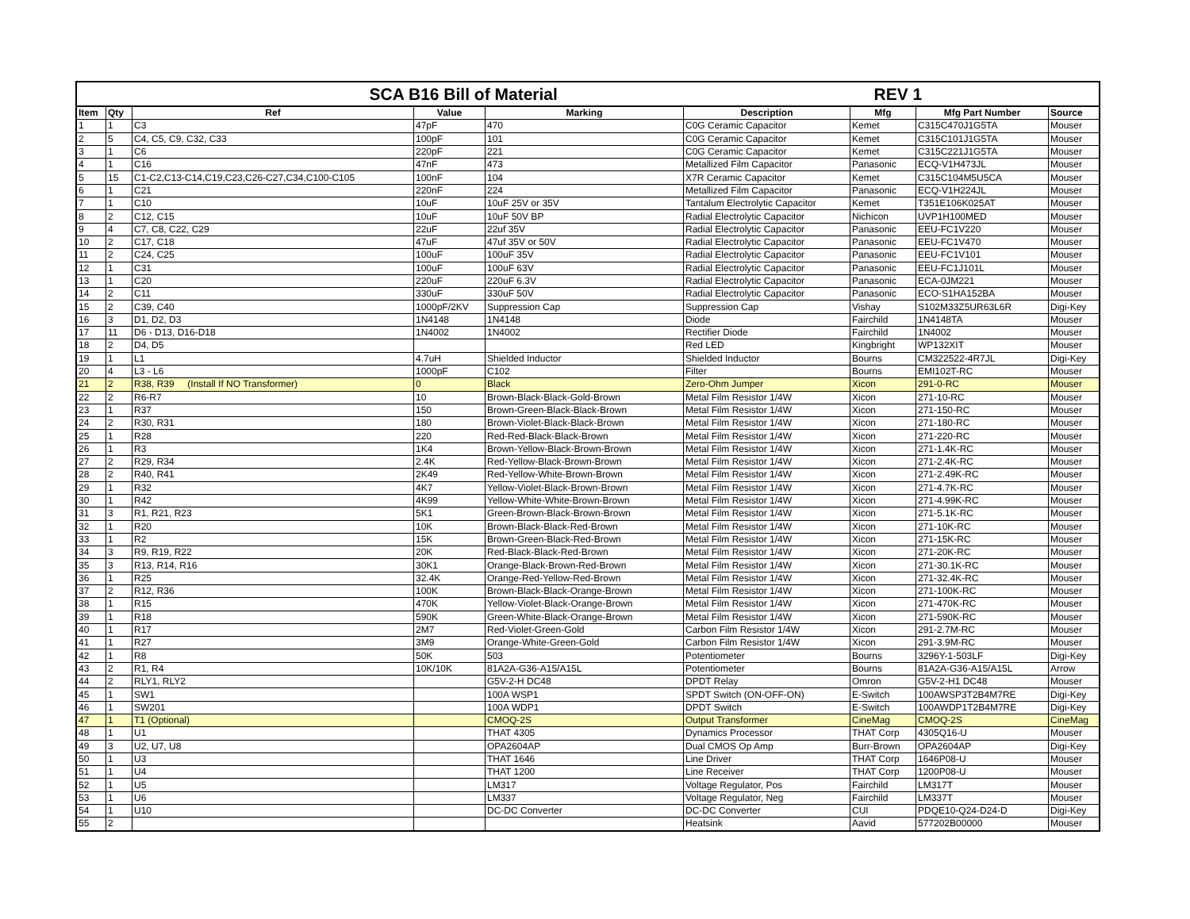| SCA B16 Bill of Material | | | | | | REV 1 | | |
| --- | --- | --- | --- | --- | --- | --- | --- | --- |
| Item | Qty | Ref | Value | Marking | Description | Mfg | Mfg Part Number | Source |
| 1 | 1 | C3 | 47pF | 470 | C0G Ceramic Capacitor | Kemet | C315C470J1G5TA | Mouser |
| 2 | 5 | C4, C5, C9, C32, C33 | 100pF | 101 | C0G Ceramic Capacitor | Kemet | C315C101J1G5TA | Mouser |
| 3 | 1 | C6 | 220pF | 221 | C0G Ceramic Capacitor | Kemet | C315C221J1G5TA | Mouser |
| 4 | 1 | C16 | 47nF | 473 | Metallized Film Capacitor | Panasonic | ECQ-V1H473JL | Mouser |
| 5 | 15 | C1-C2,C13-C14,C19,C23,C26-C27,C34,C100-C105 | 100nF | 104 | X7R Ceramic Capacitor | Kemet | C315C104M5U5CA | Mouser |
| 6 | 1 | C21 | 220nF | 224 | Metallized Film Capacitor | Panasonic | ECQ-V1H224JL | Mouser |
| 7 | 1 | C10 | 10uF | 10uF 25V or 35V | Tantalum Electrolytic Capacitor | Kemet | T351E106K025AT | Mouser |
| 8 | 2 | C12, C15 | 10uF | 10uF 50V BP | Radial Electrolytic Capacitor | Nichicon | UVP1H100MED | Mouser |
| 9 | 4 | C7, C8, C22, C29 | 22uF | 22uf 35V | Radial Electrolytic Capacitor | Panasonic | EEU-FC1V220 | Mouser |
| 10 | 2 | C17, C18 | 47uF | 47uf 35V or 50V | Radial Electrolytic Capacitor | Panasonic | EEU-FC1V470 | Mouser |
| 11 | 2 | C24, C25 | 100uF | 100uF 35V | Radial Electrolytic Capacitor | Panasonic | EEU-FC1V101 | Mouser |
| 12 | 1 | C31 | 100uF | 100uF 63V | Radial Electrolytic Capacitor | Panasonic | EEU-FC1J101L | Mouser |
| 13 | 1 | C20 | 220uF | 220uF 6.3V | Radial Electrolytic Capacitor | Panasonic | ECA-0JM221 | Mouser |
| 14 | 2 | C11 | 330uF | 330uF 50V | Radial Electrolytic Capacitor | Panasonic | ECO-S1HA152BA | Mouser |
| 15 | 2 | C39, C40 | 1000pF/2KV | Suppression Cap | Suppression Cap | Vishay | S102M33Z5UR63L6R | Digi-Key |
| 16 | 3 | D1, D2, D3 | 1N4148 | 1N4148 | Diode | Fairchild | 1N4148TA | Mouser |
| 17 | 11 | D6 - D13, D16-D18 | 1N4002 | 1N4002 | Rectifier Diode | Fairchild | 1N4002 | Mouser |
| 18 | 2 | D4, D5 | | | Red LED | Kingbright | WP132XIT | Mouser |
| 19 | 1 | L1 | 4.7uH | Shielded Inductor | Shielded Inductor | Bourns | CM322522-4R7JL | Digi-Key |
| 20 | 4 | L3 - L6 | 1000pF | C102 | Filter | Bourns | EMI102T-RC | Mouser |
| 21 | 2 | R38, R39 (Install If NO Transformer) | 0 | Black | Zero-Ohm Jumper | Xicon | 291-0-RC | Mouser |
| 22 | 2 | R6-R7 | 10 | Brown-Black-Black-Gold-Brown | Metal Film Resistor 1/4W | Xicon | 271-10-RC | Mouser |
| 23 | 1 | R37 | 150 | Brown-Green-Black-Black-Brown | Metal Film Resistor 1/4W | Xicon | 271-150-RC | Mouser |
| 24 | 2 | R30, R31 | 180 | Brown-Violet-Black-Black-Brown | Metal Film Resistor 1/4W | Xicon | 271-180-RC | Mouser |
| 25 | 1 | R28 | 220 | Red-Red-Black-Black-Brown | Metal Film Resistor 1/4W | Xicon | 271-220-RC | Mouser |
| 26 | 1 | R3 | 1K4 | Brown-Yellow-Black-Brown-Brown | Metal Film Resistor 1/4W | Xicon | 271-1.4K-RC | Mouser |
| 27 | 2 | R29, R34 | 2.4K | Red-Yellow-Black-Brown-Brown | Metal Film Resistor 1/4W | Xicon | 271-2.4K-RC | Mouser |
| 28 | 2 | R40, R41 | 2K49 | Red-Yellow-White-Brown-Brown | Metal Film Resistor 1/4W | Xicon | 271-2.49K-RC | Mouser |
| 29 | 1 | R32 | 4K7 | Yellow-Violet-Black-Brown-Brown | Metal Film Resistor 1/4W | Xicon | 271-4.7K-RC | Mouser |
| 30 | 1 | R42 | 4K99 | Yellow-White-White-Brown-Brown | Metal Film Resistor 1/4W | Xicon | 271-4.99K-RC | Mouser |
| 31 | 3 | R1, R21, R23 | 5K1 | Green-Brown-Black-Brown-Brown | Metal Film Resistor 1/4W | Xicon | 271-5.1K-RC | Mouser |
| 32 | 1 | R20 | 10K | Brown-Black-Black-Red-Brown | Metal Film Resistor 1/4W | Xicon | 271-10K-RC | Mouser |
| 33 | 1 | R2 | 15K | Brown-Green-Black-Red-Brown | Metal Film Resistor 1/4W | Xicon | 271-15K-RC | Mouser |
| 34 | 3 | R9, R19, R22 | 20K | Red-Black-Black-Red-Brown | Metal Film Resistor 1/4W | Xicon | 271-20K-RC | Mouser |
| 35 | 3 | R13, R14, R16 | 30K1 | Orange-Black-Brown-Red-Brown | Metal Film Resistor 1/4W | Xicon | 271-30.1K-RC | Mouser |
| 36 | 1 | R25 | 32.4K | Orange-Red-Yellow-Red-Brown | Metal Film Resistor 1/4W | Xicon | 271-32.4K-RC | Mouser |
| 37 | 2 | R12, R36 | 100K | Brown-Black-Black-Orange-Brown | Metal Film Resistor 1/4W | Xicon | 271-100K-RC | Mouser |
| 38 | 1 | R15 | 470K | Yellow-Violet-Black-Orange-Brown | Metal Film Resistor 1/4W | Xicon | 271-470K-RC | Mouser |
| 39 | 1 | R18 | 590K | Green-White-Black-Orange-Brown | Metal Film Resistor 1/4W | Xicon | 271-590K-RC | Mouser |
| 40 | 1 | R17 | 2M7 | Red-Violet-Green-Gold | Carbon Film Resistor 1/4W | Xicon | 291-2.7M-RC | Mouser |
| 41 | 1 | R27 | 3M9 | Orange-White-Green-Gold | Carbon Film Resistor 1/4W | Xicon | 291-3.9M-RC | Mouser |
| 42 | 1 | R8 | 50K | 503 | Potentiometer | Bourns | 3296Y-1-503LF | Digi-Key |
| 43 | 2 | R1, R4 | 10K/10K | 81A2A-G36-A15/A15L | Potentiometer | Bourns | 81A2A-G36-A15/A15L | Arrow |
| 44 | 2 | RLY1, RLY2 | | G5V-2-H DC48 | DPDT Relay | Omron | G5V-2-H1 DC48 | Mouser |
| 45 | 1 | SW1 | | 100A WSP1 | SPDT Switch (ON-OFF-ON) | E-Switch | 100AWSP3T2B4M7RE | Digi-Key |
| 46 | 1 | SW201 | | 100A WDP1 | DPDT Switch | E-Switch | 100AWDP1T2B4M7RE | Digi-Key |
| 47 | 1 | T1 (Optional) | | CMOQ-2S | Output Transformer | CineMag | CMOQ-2S | CineMag |
| 48 | 1 | U1 | | THAT 4305 | Dynamics Processor | THAT Corp | 4305Q16-U | Mouser |
| 49 | 3 | U2, U7, U8 | | OPA2604AP | Dual CMOS Op Amp | Burr-Brown | OPA2604AP | Digi-Key |
| 50 | 1 | U3 | | THAT 1646 | Line Driver | THAT Corp | 1646P08-U | Mouser |
| 51 | 1 | U4 | | THAT 1200 | Line Receiver | THAT Corp | 1200P08-U | Mouser |
| 52 | 1 | U5 | | LM317 | Voltage Regulator, Pos | Fairchild | LM317T | Mouser |
| 53 | 1 | U6 | | LM337 | Voltage Regulator, Neg | Fairchild | LM337T | Mouser |
| 54 | 1 | U10 | | DC-DC Converter | DC-DC Converter | CUI | PDQE10-Q24-D24-D | Digi-Key |
| 55 | 2 | | | | Heatsink | Aavid | 577202B00000 | Mouser |